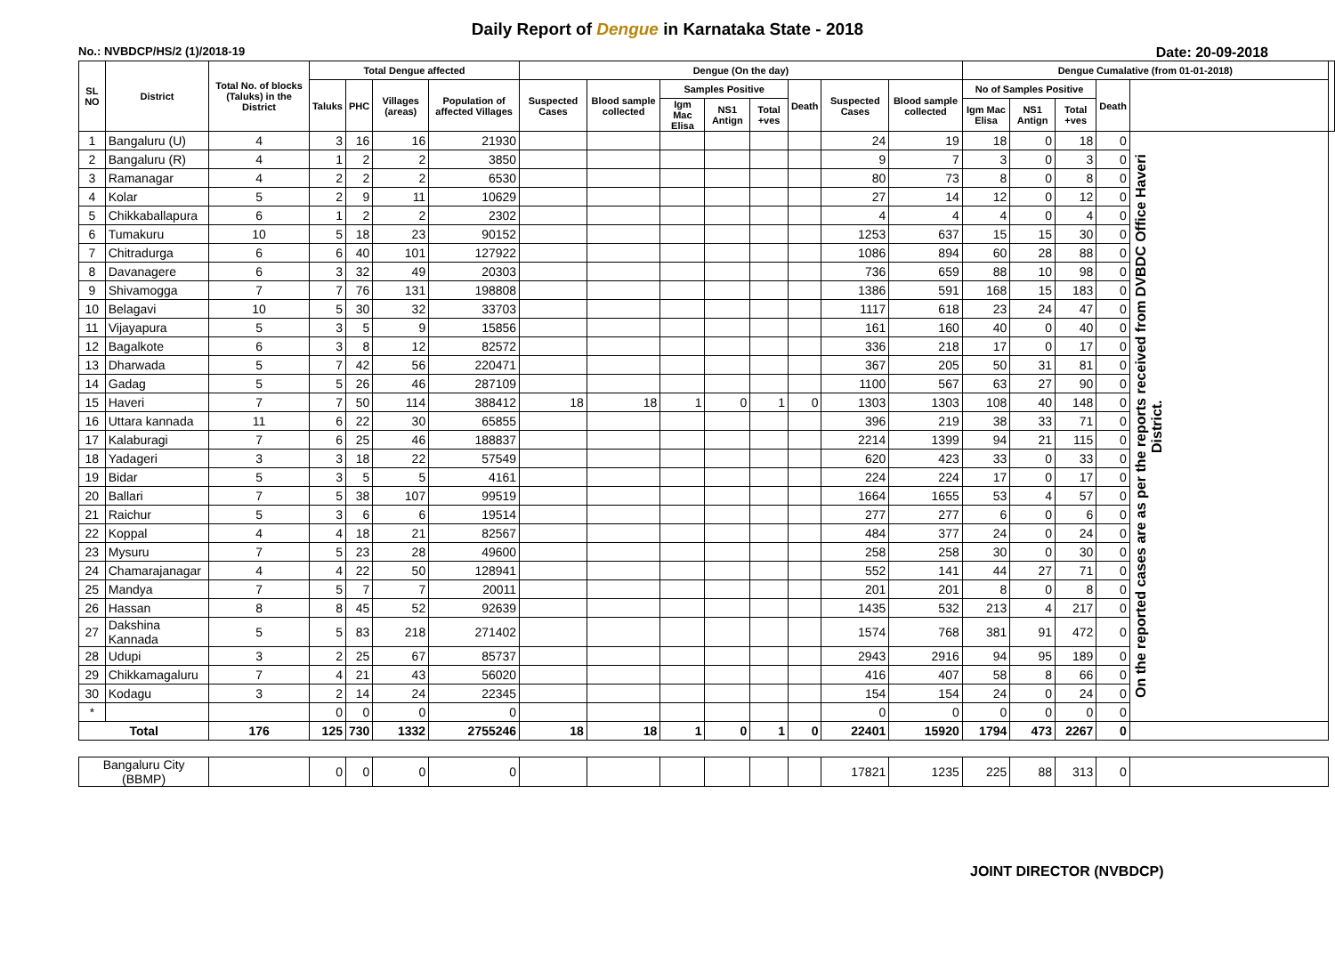Daily Report of Dengue in Karnataka State - 2018
No.: NVBDCP/HS/2 (1)/2018-19 Date: 20-09-2018
| SL NO | District | Total No. of blocks (Taluks) in the District | Total Dengue affected | | | | Dengue (On the day) | | | | | | | | Dengue Cumalative (from 01-01-2018) | | | | | |
| --- | --- | --- | --- | --- | --- | --- | --- | --- | --- | --- | --- | --- | --- | --- | --- | --- | --- | --- | --- | --- |
| | | | Taluks | PHC | Villages (areas) | Population of affected Villages | Suspected Cases | Blood sample collected | Samples Positive | | | Death | Suspected Cases | Blood sample collected | No of Samples Positive | | | Death | | |
| | | | | | | | | | Igm Mac Elisa | NS1 Antign | Total +ves | | | | Igm Mac Elisa | NS1 Antign | Total +ves | | | |
| 1 | Bangaluru (U) | 4 | 3 | 16 | 16 | 21930 | | | | | | | 24 | 19 | 18 | 0 | 18 | 0 | On the reported cases are as per the reports received from DVBDC Office Haveri District. | |
| 2 | Bangaluru (R) | 4 | 1 | 2 | 2 | 3850 | | | | | | | 9 | 7 | 3 | 0 | 3 | 0 | | |
| 3 | Ramanagar | 4 | 2 | 2 | 2 | 6530 | | | | | | | 80 | 73 | 8 | 0 | 8 | 0 | | |
| 4 | Kolar | 5 | 2 | 9 | 11 | 10629 | | | | | | | 27 | 14 | 12 | 0 | 12 | 0 | | |
| 5 | Chikkaballapura | 6 | 1 | 2 | 2 | 2302 | | | | | | | 4 | 4 | 4 | 0 | 4 | 0 | | |
| 6 | Tumakuru | 10 | 5 | 18 | 23 | 90152 | | | | | | | 1253 | 637 | 15 | 15 | 30 | 0 | | |
| 7 | Chitradurga | 6 | 6 | 40 | 101 | 127922 | | | | | | | 1086 | 894 | 60 | 28 | 88 | 0 | | |
| 8 | Davanagere | 6 | 3 | 32 | 49 | 20303 | | | | | | | 736 | 659 | 88 | 10 | 98 | 0 | | |
| 9 | Shivamogga | 7 | 7 | 76 | 131 | 198808 | | | | | | | 1386 | 591 | 168 | 15 | 183 | 0 | | |
| 10 | Belagavi | 10 | 5 | 30 | 32 | 33703 | | | | | | | 1117 | 618 | 23 | 24 | 47 | 0 | | |
| 11 | Vijayapura | 5 | 3 | 5 | 9 | 15856 | | | | | | | 161 | 160 | 40 | 0 | 40 | 0 | | |
| 12 | Bagalkote | 6 | 3 | 8 | 12 | 82572 | | | | | | | 336 | 218 | 17 | 0 | 17 | 0 | | |
| 13 | Dharwada | 5 | 7 | 42 | 56 | 220471 | | | | | | | 367 | 205 | 50 | 31 | 81 | 0 | | |
| 14 | Gadag | 5 | 5 | 26 | 46 | 287109 | | | | | | | 1100 | 567 | 63 | 27 | 90 | 0 | | |
| 15 | Haveri | 7 | 7 | 50 | 114 | 388412 | 18 | 18 | 1 | 0 | 1 | 0 | 1303 | 1303 | 108 | 40 | 148 | 0 | | |
| 16 | Uttara kannada | 11 | 6 | 22 | 30 | 65855 | | | | | | | 396 | 219 | 38 | 33 | 71 | 0 | | |
| 17 | Kalaburagi | 7 | 6 | 25 | 46 | 188837 | | | | | | | 2214 | 1399 | 94 | 21 | 115 | 0 | | |
| 18 | Yadageri | 3 | 3 | 18 | 22 | 57549 | | | | | | | 620 | 423 | 33 | 0 | 33 | 0 | | |
| 19 | Bidar | 5 | 3 | 5 | 5 | 4161 | | | | | | | 224 | 224 | 17 | 0 | 17 | 0 | | |
| 20 | Ballari | 7 | 5 | 38 | 107 | 99519 | | | | | | | 1664 | 1655 | 53 | 4 | 57 | 0 | | |
| 21 | Raichur | 5 | 3 | 6 | 6 | 19514 | | | | | | | 277 | 277 | 6 | 0 | 6 | 0 | | |
| 22 | Koppal | 4 | 4 | 18 | 21 | 82567 | | | | | | | 484 | 377 | 24 | 0 | 24 | 0 | | |
| 23 | Mysuru | 7 | 5 | 23 | 28 | 49600 | | | | | | | 258 | 258 | 30 | 0 | 30 | 0 | | |
| 24 | Chamarajanagar | 4 | 4 | 22 | 50 | 128941 | | | | | | | 552 | 141 | 44 | 27 | 71 | 0 | | |
| 25 | Mandya | 7 | 5 | 7 | 7 | 20011 | | | | | | | 201 | 201 | 8 | 0 | 8 | 0 | | |
| 26 | Hassan | 8 | 8 | 45 | 52 | 92639 | | | | | | | 1435 | 532 | 213 | 4 | 217 | 0 | | |
| 27 | Dakshina Kannada | 5 | 5 | 83 | 218 | 271402 | | | | | | | 1574 | 768 | 381 | 91 | 472 | 0 | | |
| 28 | Udupi | 3 | 2 | 25 | 67 | 85737 | | | | | | | 2943 | 2916 | 94 | 95 | 189 | 0 | | |
| 29 | Chikkamagaluru | 7 | 4 | 21 | 43 | 56020 | | | | | | | 416 | 407 | 58 | 8 | 66 | 0 | | |
| 30 | Kodagu | 3 | 2 | 14 | 24 | 22345 | | | | | | | 154 | 154 | 24 | 0 | 24 | 0 | | |
| * | | | 0 | 0 | 0 | 0 | | | | | | | 0 | 0 | 0 | 0 | 0 | 0 | | |
| Total | | 176 | 125 | 730 | 1332 | 2755246 | 18 | 18 | 1 | 0 | 1 | 0 | 22401 | 15920 | 1794 | 473 | 2267 | 0 | | |
| Bangaluru City (BBMP) | | | 0 | 0 | 0 | 0 | | | | | | | 17821 | 1235 | 225 | 88 | 313 | 0 | | |
JOINT DIRECTOR (NVBDCP)